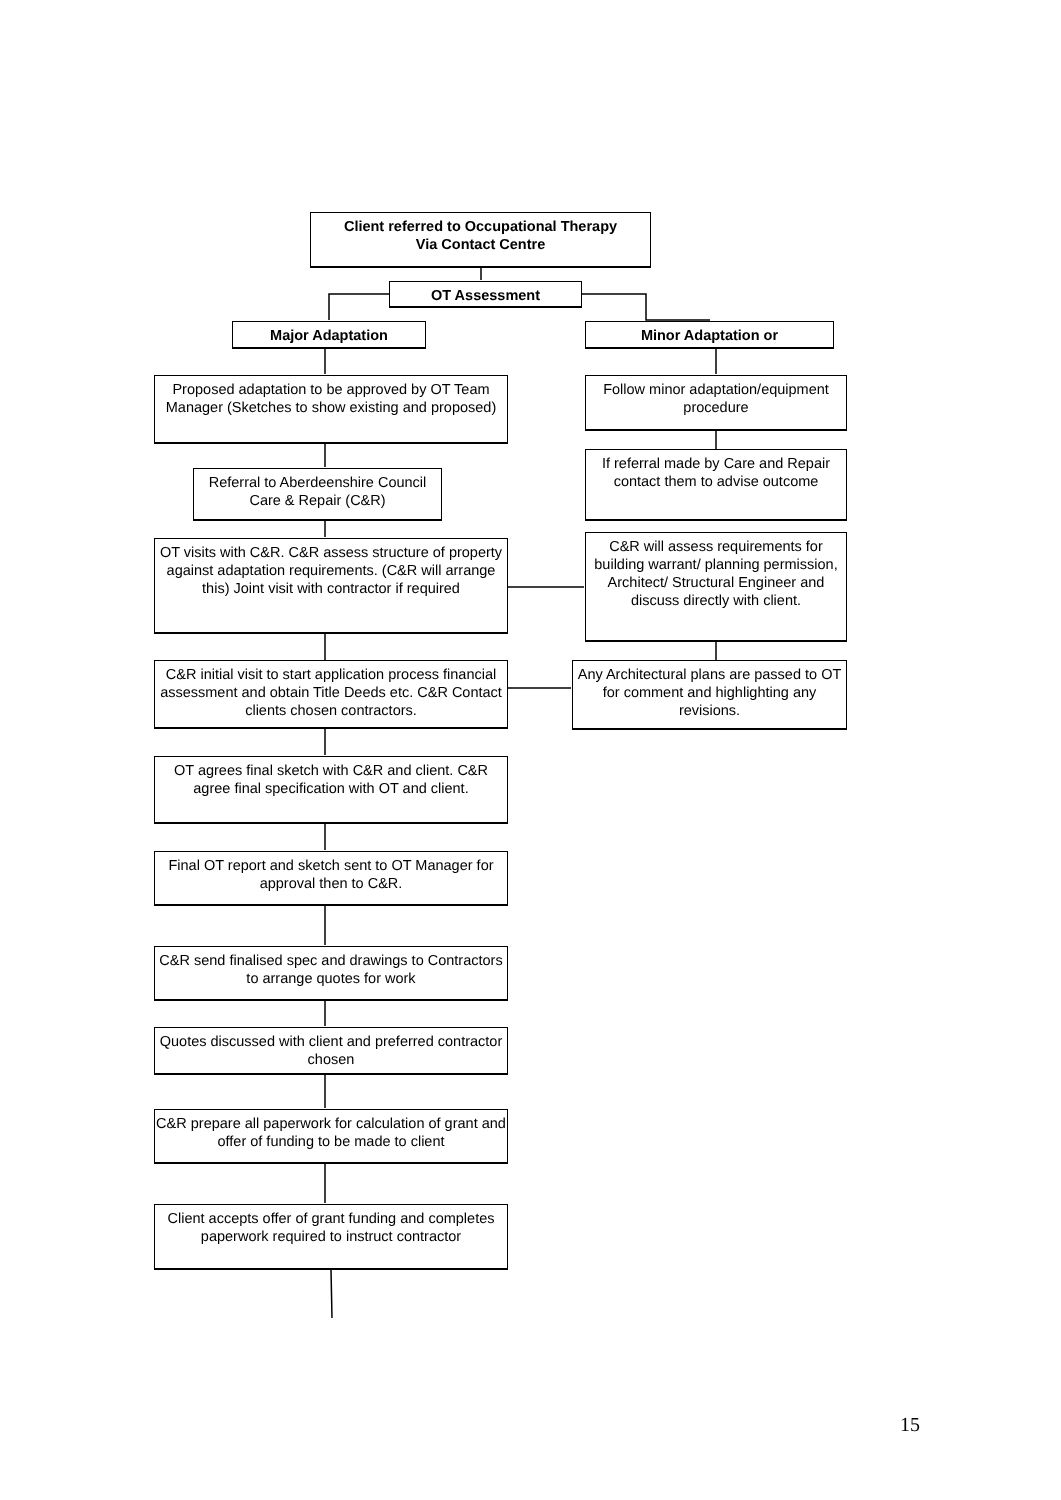Client referred to Occupational Therapy
Via Contact Centre
OT Assessment
Major Adaptation Minor Adaptation or
Proposed adaptation to be approved by OT Team Manager (Sketches to show existing and proposed)
Follow minor adaptation/equipment procedure
Referral to Aberdeenshire Council Care & Repair (C&R)
If referral made by Care and Repair contact them to advise outcome
OT visits with C&R. C&R assess structure of property against adaptation requirements. (C&R will arrange this) Joint visit with contractor if required
C&R will assess requirements for building warrant/ planning permission, Architect/ Structural Engineer and discuss directly with client.
C&R initial visit to start application process financial assessment and obtain Title Deeds etc. C&R Contact clients chosen contractors.
Any Architectural plans are passed to OT for comment and highlighting any revisions.
OT agrees final sketch with C&R and client. C&R agree final specification with OT and client.
Final OT report and sketch sent to OT Manager for approval then to C&R.
C&R send finalised spec and drawings to Contractors to arrange quotes for work
Quotes discussed with client and preferred contractor chosen
C&R prepare all paperwork for calculation of grant and offer of funding to be made to client
Client accepts offer of grant funding and completes paperwork required to instruct contractor
15